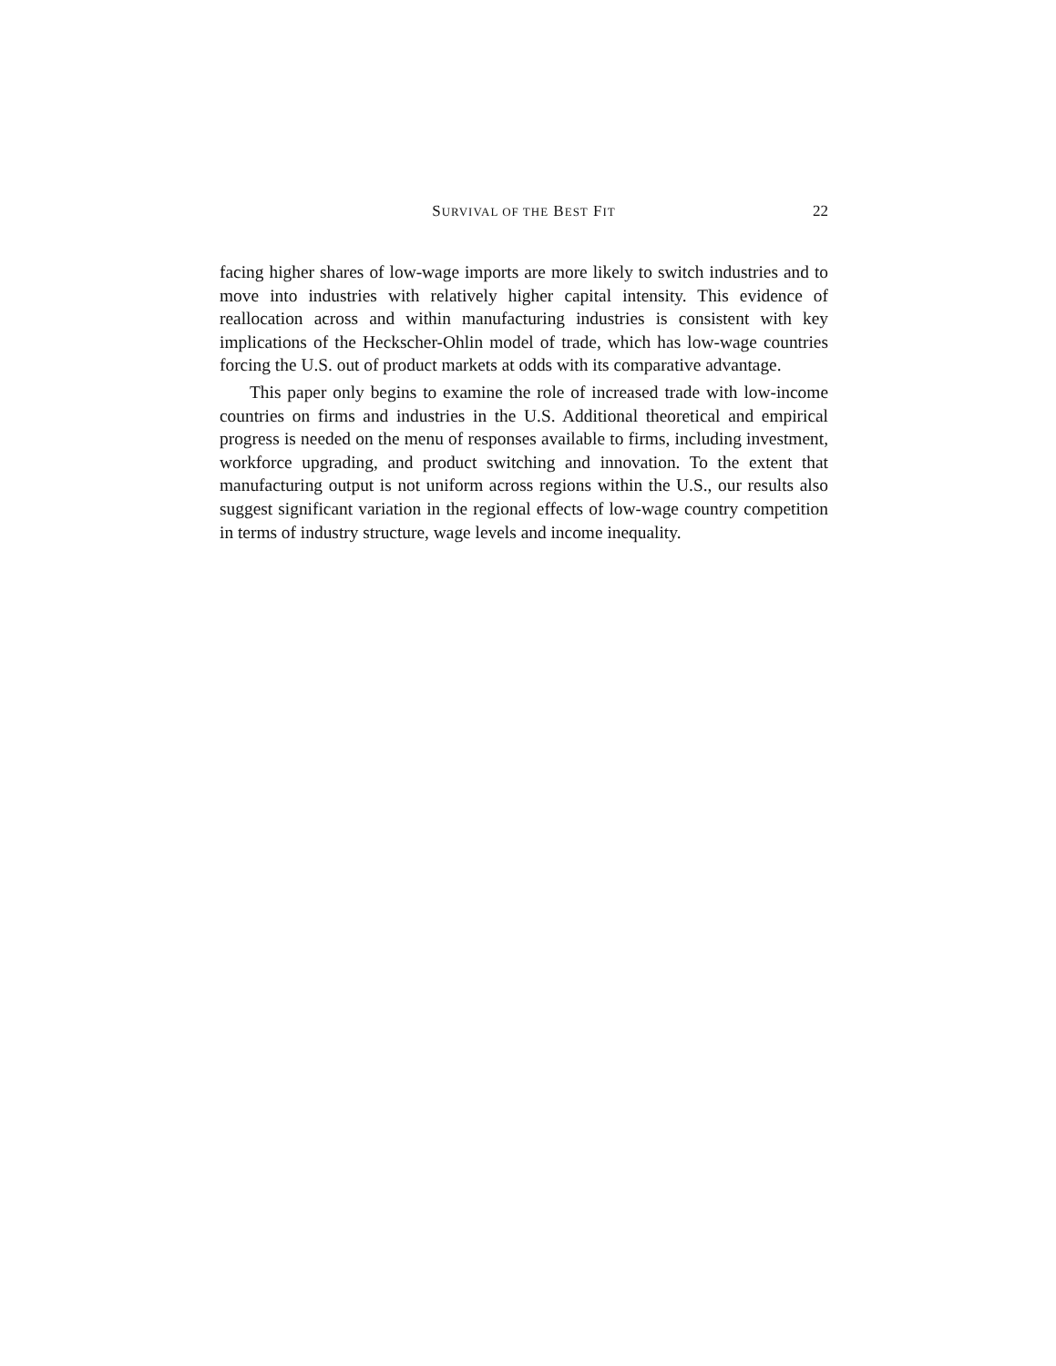SURVIVAL OF THE BEST FIT
22
facing higher shares of low-wage imports are more likely to switch industries and to move into industries with relatively higher capital intensity. This evidence of reallocation across and within manufacturing industries is consistent with key implications of the Heckscher-Ohlin model of trade, which has low-wage countries forcing the U.S. out of product markets at odds with its comparative advantage.
This paper only begins to examine the role of increased trade with low-income countries on firms and industries in the U.S. Additional theoretical and empirical progress is needed on the menu of responses available to firms, including investment, workforce upgrading, and product switching and innovation. To the extent that manufacturing output is not uniform across regions within the U.S., our results also suggest significant variation in the regional effects of low-wage country competition in terms of industry structure, wage levels and income inequality.